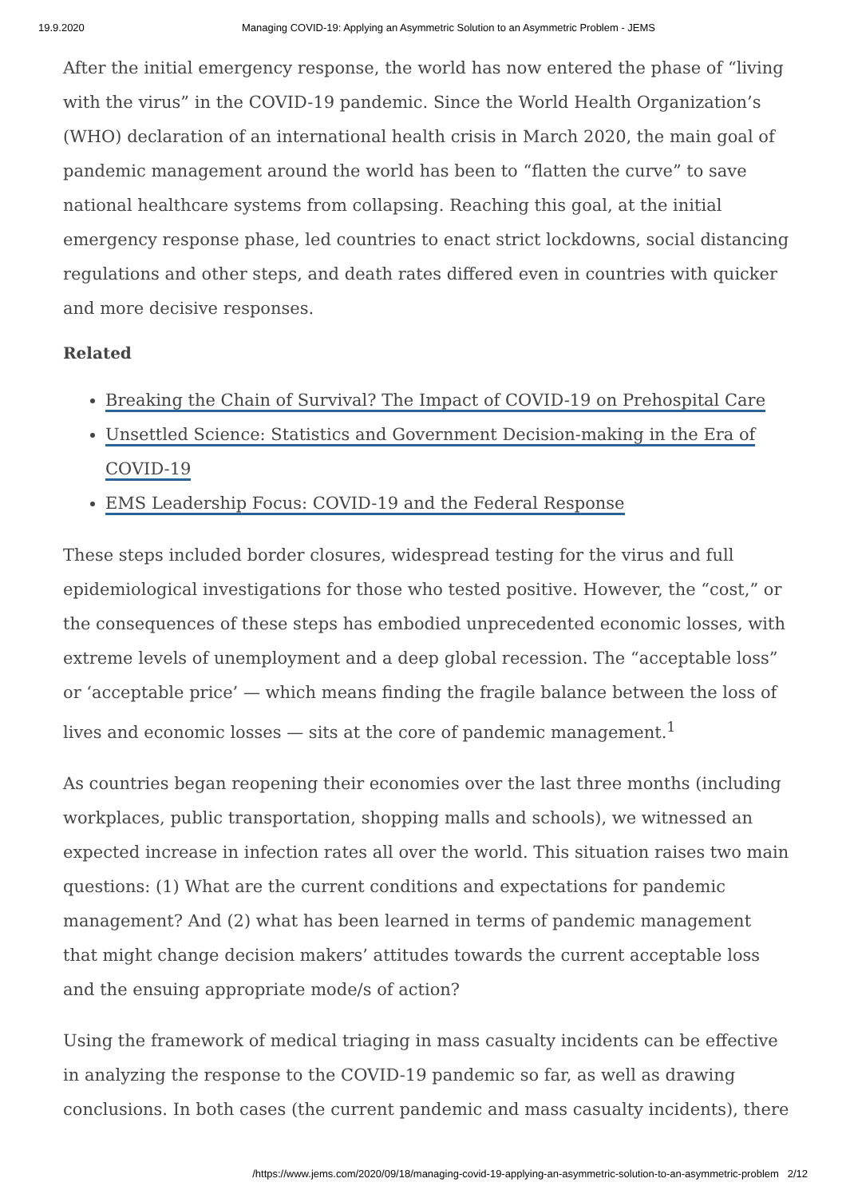19.9.2020 Managing COVID-19: Applying an Asymmetric Solution to an Asymmetric Problem - JEMS
After the initial emergency response, the world has now entered the phase of “living with the virus” in the COVID-19 pandemic. Since the World Health Organization’s (WHO) declaration of an international health crisis in March 2020, the main goal of pandemic management around the world has been to “flatten the curve” to save national healthcare systems from collapsing. Reaching this goal, at the initial emergency response phase, led countries to enact strict lockdowns, social distancing regulations and other steps, and death rates differed even in countries with quicker and more decisive responses.
Related
Breaking the Chain of Survival? The Impact of COVID-19 on Prehospital Care
Unsettled Science: Statistics and Government Decision-making in the Era of COVID-19
EMS Leadership Focus: COVID-19 and the Federal Response
These steps included border closures, widespread testing for the virus and full epidemiological investigations for those who tested positive. However, the “cost,” or the consequences of these steps has embodied unprecedented economic losses, with extreme levels of unemployment and a deep global recession. The “acceptable loss” or ‘acceptable price’ — which means finding the fragile balance between the loss of lives and economic losses — sits at the core of pandemic management.<sup>1</sup>
As countries began reopening their economies over the last three months (including workplaces, public transportation, shopping malls and schools), we witnessed an expected increase in infection rates all over the world. This situation raises two main questions: (1) What are the current conditions and expectations for pandemic management? And (2) what has been learned in terms of pandemic management that might change decision makers’ attitudes towards the current acceptable loss and the ensuing appropriate mode/s of action?
Using the framework of medical triaging in mass casualty incidents can be effective in analyzing the response to the COVID-19 pandemic so far, as well as drawing conclusions. In both cases (the current pandemic and mass casualty incidents), there
/https://www.jems.com/2020/09/18/managing-covid-19-applying-an-asymmetric-solution-to-an-asymmetric-problem 2/12